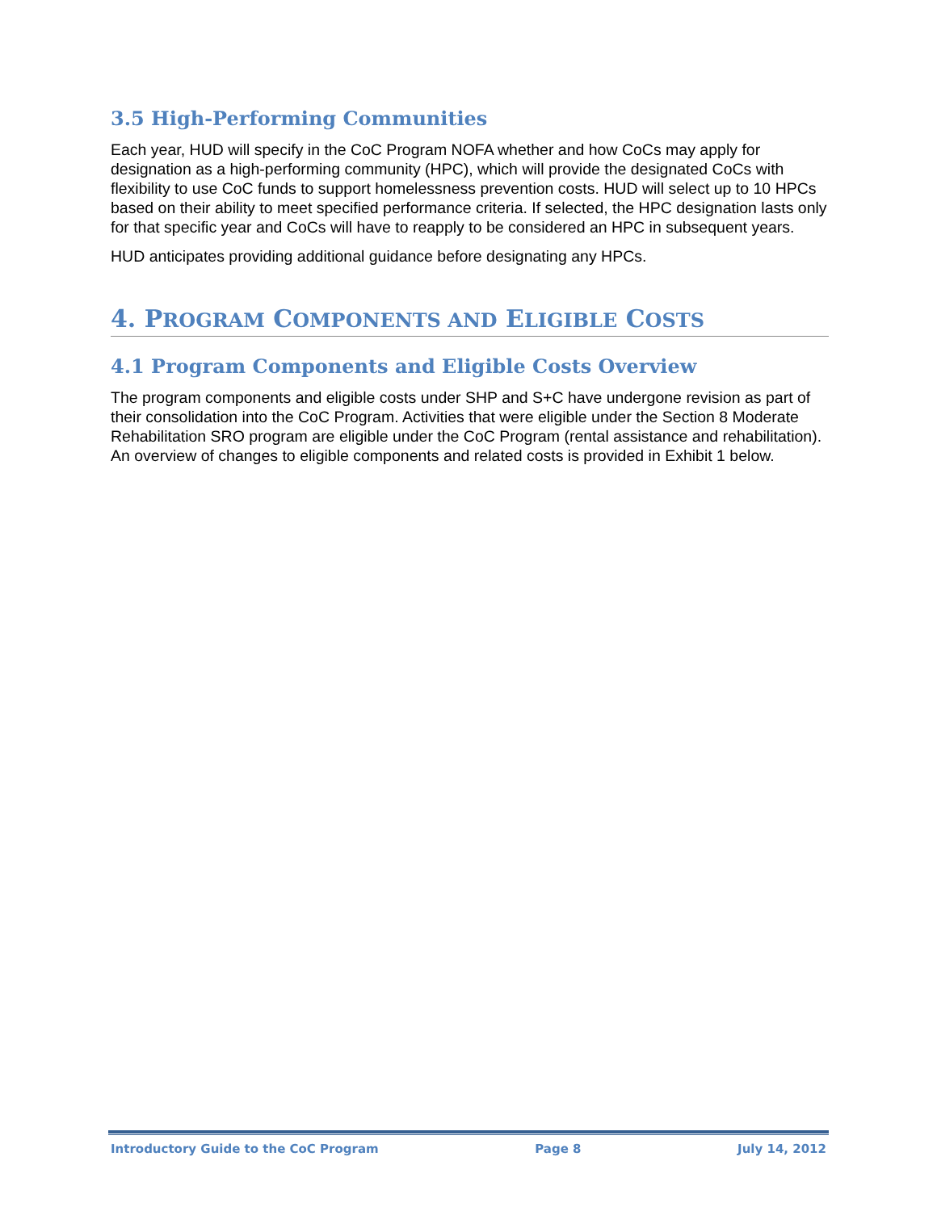3.5 High-Performing Communities
Each year, HUD will specify in the CoC Program NOFA whether and how CoCs may apply for designation as a high-performing community (HPC), which will provide the designated CoCs with flexibility to use CoC funds to support homelessness prevention costs. HUD will select up to 10 HPCs based on their ability to meet specified performance criteria. If selected, the HPC designation lasts only for that specific year and CoCs will have to reapply to be considered an HPC in subsequent years.
HUD anticipates providing additional guidance before designating any HPCs.
4. PROGRAM COMPONENTS AND ELIGIBLE COSTS
4.1 Program Components and Eligible Costs Overview
The program components and eligible costs under SHP and S+C have undergone revision as part of their consolidation into the CoC Program. Activities that were eligible under the Section 8 Moderate Rehabilitation SRO program are eligible under the CoC Program (rental assistance and rehabilitation). An overview of changes to eligible components and related costs is provided in Exhibit 1 below.
Introductory Guide to the CoC Program Page 8 July 14, 2012